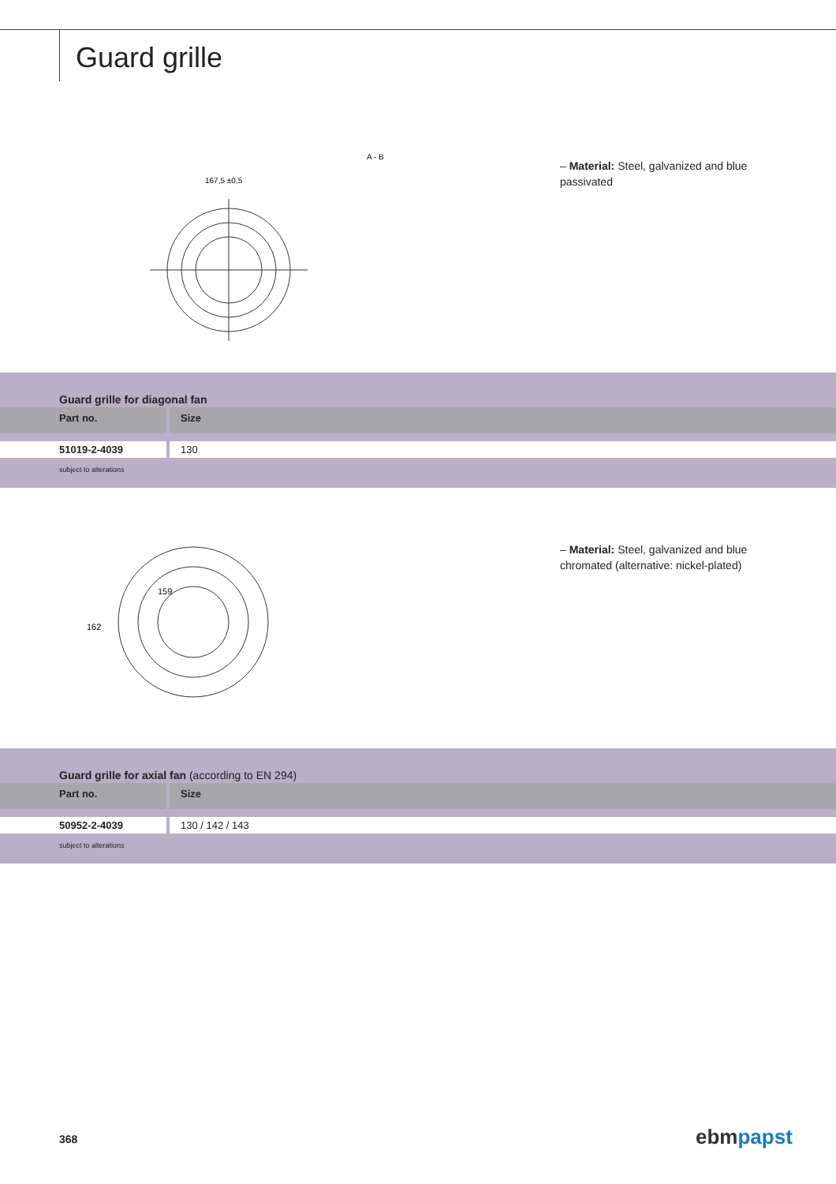Guard grille
167,5 ±0,5
A - B
– Material: Steel, galvanized and blue passivated
Guard grille for diagonal fan
| Part no. | Size |
| --- | --- |
| 51019-2-4039 | 130 |
subject to alterations
159
162
– Material: Steel, galvanized and blue chromated (alternative: nickel-plated)
Guard grille for axial fan (according to EN 294)
| Part no. | Size |
| --- | --- |
| 50952-2-4039 | 130 / 142 / 143 |
subject to alterations
368 ebm papst